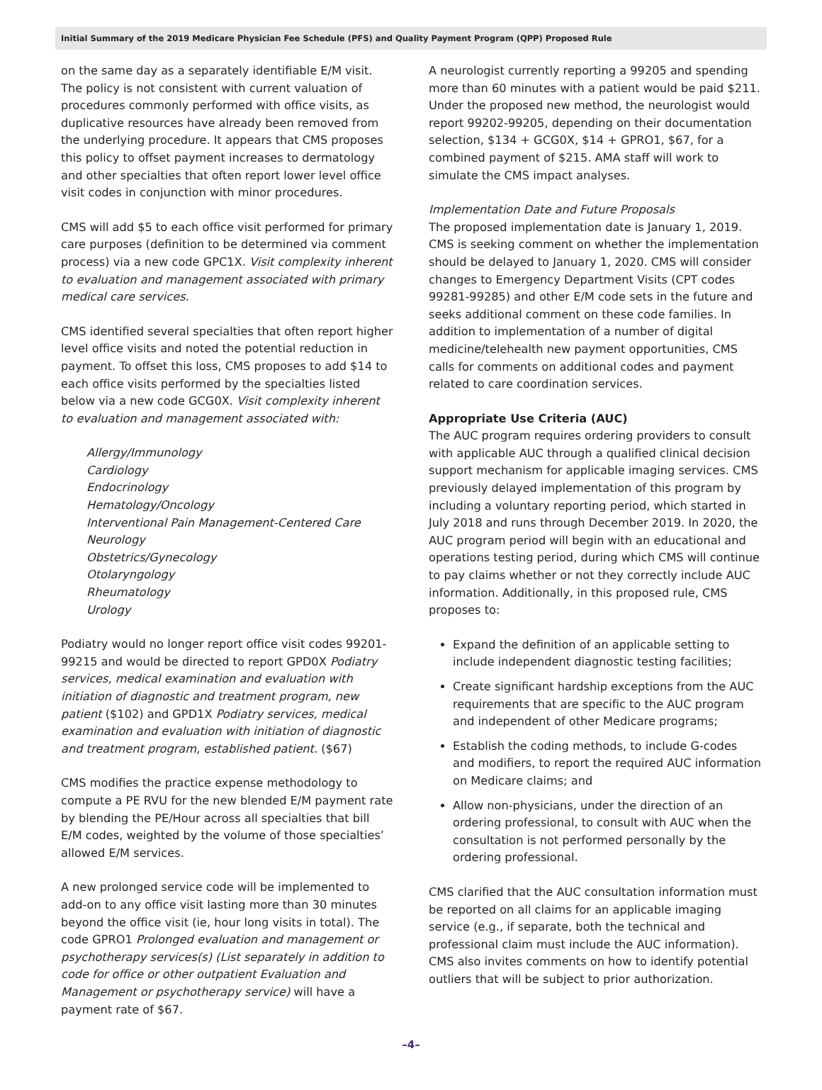Initial Summary of the 2019 Medicare Physician Fee Schedule (PFS) and Quality Payment Program (QPP) Proposed Rule
on the same day as a separately identifiable E/M visit. The policy is not consistent with current valuation of procedures commonly performed with office visits, as duplicative resources have already been removed from the underlying procedure. It appears that CMS proposes this policy to offset payment increases to dermatology and other specialties that often report lower level office visit codes in conjunction with minor procedures.
CMS will add $5 to each office visit performed for primary care purposes (definition to be determined via comment process) via a new code GPC1X. Visit complexity inherent to evaluation and management associated with primary medical care services.
CMS identified several specialties that often report higher level office visits and noted the potential reduction in payment. To offset this loss, CMS proposes to add $14 to each office visits performed by the specialties listed below via a new code GCG0X. Visit complexity inherent to evaluation and management associated with:
Allergy/Immunology
Cardiology
Endocrinology
Hematology/Oncology
Interventional Pain Management-Centered Care
Neurology
Obstetrics/Gynecology
Otolaryngology
Rheumatology
Urology
Podiatry would no longer report office visit codes 99201-99215 and would be directed to report GPD0X Podiatry services, medical examination and evaluation with initiation of diagnostic and treatment program, new patient ($102) and GPD1X Podiatry services, medical examination and evaluation with initiation of diagnostic and treatment program, established patient. ($67)
CMS modifies the practice expense methodology to compute a PE RVU for the new blended E/M payment rate by blending the PE/Hour across all specialties that bill E/M codes, weighted by the volume of those specialties’ allowed E/M services.
A new prolonged service code will be implemented to add-on to any office visit lasting more than 30 minutes beyond the office visit (ie, hour long visits in total). The code GPRO1 Prolonged evaluation and management or psychotherapy services(s) (List separately in addition to code for office or other outpatient Evaluation and Management or psychotherapy service) will have a payment rate of $67.
A neurologist currently reporting a 99205 and spending more than 60 minutes with a patient would be paid $211. Under the proposed new method, the neurologist would report 99202-99205, depending on their documentation selection, $134 + GCG0X, $14 + GPRO1, $67, for a combined payment of $215. AMA staff will work to simulate the CMS impact analyses.
Implementation Date and Future Proposals
The proposed implementation date is January 1, 2019. CMS is seeking comment on whether the implementation should be delayed to January 1, 2020. CMS will consider changes to Emergency Department Visits (CPT codes 99281-99285) and other E/M code sets in the future and seeks additional comment on these code families. In addition to implementation of a number of digital medicine/telehealth new payment opportunities, CMS calls for comments on additional codes and payment related to care coordination services.
Appropriate Use Criteria (AUC)
The AUC program requires ordering providers to consult with applicable AUC through a qualified clinical decision support mechanism for applicable imaging services. CMS previously delayed implementation of this program by including a voluntary reporting period, which started in July 2018 and runs through December 2019. In 2020, the AUC program period will begin with an educational and operations testing period, during which CMS will continue to pay claims whether or not they correctly include AUC information. Additionally, in this proposed rule, CMS proposes to:
Expand the definition of an applicable setting to include independent diagnostic testing facilities;
Create significant hardship exceptions from the AUC requirements that are specific to the AUC program and independent of other Medicare programs;
Establish the coding methods, to include G-codes and modifiers, to report the required AUC information on Medicare claims; and
Allow non-physicians, under the direction of an ordering professional, to consult with AUC when the consultation is not performed personally by the ordering professional.
CMS clarified that the AUC consultation information must be reported on all claims for an applicable imaging service (e.g., if separate, both the technical and professional claim must include the AUC information). CMS also invites comments on how to identify potential outliers that will be subject to prior authorization.
–4–